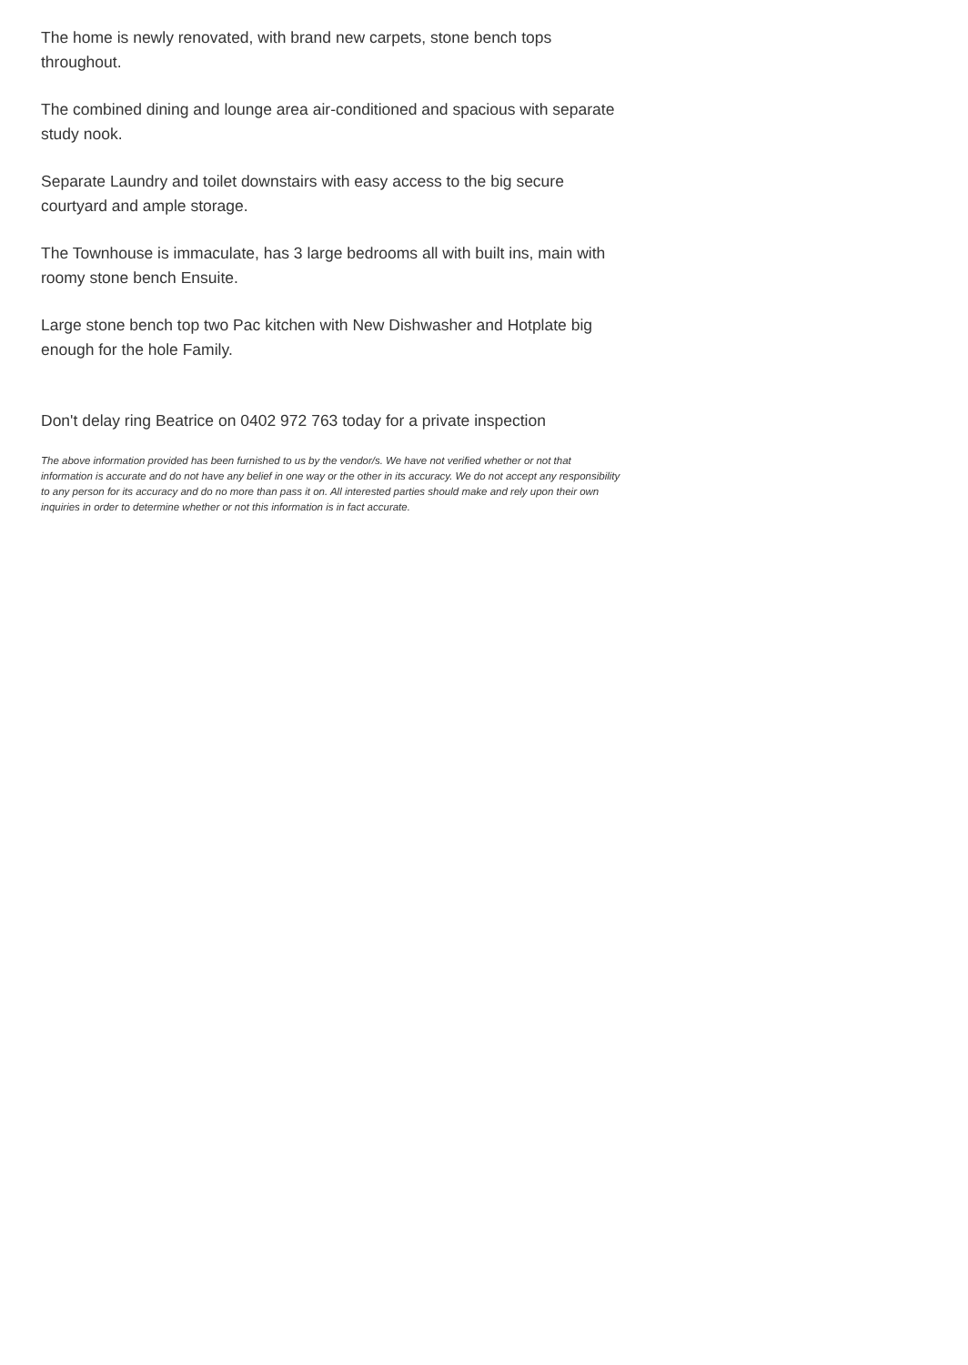The home is newly renovated, with brand new carpets, stone bench tops throughout.
The combined dining and lounge area air-conditioned and spacious with separate study nook.
Separate Laundry and toilet downstairs with easy access to the big secure courtyard and ample storage.
The Townhouse is immaculate, has 3 large bedrooms all with built ins, main with roomy stone bench Ensuite.
Large stone bench top two Pac kitchen with New Dishwasher and Hotplate big enough for the hole Family.
Don't delay ring Beatrice on 0402 972 763 today for a private inspection
The above information provided has been furnished to us by the vendor/s. We have not verified whether or not that information is accurate and do not have any belief in one way or the other in its accuracy. We do not accept any responsibility to any person for its accuracy and do no more than pass it on. All interested parties should make and rely upon their own inquiries in order to determine whether or not this information is in fact accurate.